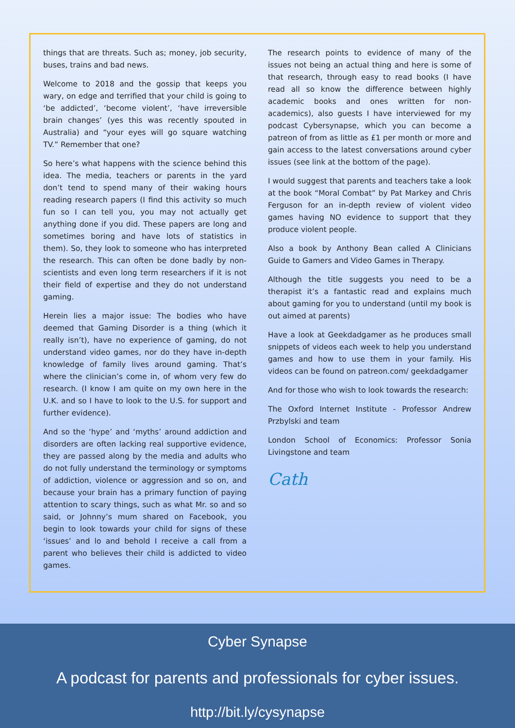things that are threats. Such as; money, job security, buses, trains and bad news.
Welcome to 2018 and the gossip that keeps you wary, on edge and terrified that your child is going to ‘be addicted’, ‘become violent’, ‘have irreversible brain changes’ (yes this was recently spouted in Australia) and “your eyes will go square watching TV.” Remember that one?
So here’s what happens with the science behind this idea. The media, teachers or parents in the yard don’t tend to spend many of their waking hours reading research papers (I find this activity so much fun so I can tell you, you may not actually get anything done if you did. These papers are long and sometimes boring and have lots of statistics in them). So, they look to someone who has interpreted the research. This can often be done badly by non-scientists and even long term researchers if it is not their field of expertise and they do not understand gaming.
Herein lies a major issue: The bodies who have deemed that Gaming Disorder is a thing (which it really isn’t), have no experience of gaming, do not understand video games, nor do they have in-depth knowledge of family lives around gaming. That’s where the clinician’s come in, of whom very few do research. (I know I am quite on my own here in the U.K. and so I have to look to the U.S. for support and further evidence).
And so the ‘hype’ and ‘myths’ around addiction and disorders are often lacking real supportive evidence, they are passed along by the media and adults who do not fully understand the terminology or symptoms of addiction, violence or aggression and so on, and because your brain has a primary function of paying attention to scary things, such as what Mr. so and so said, or Johnny’s mum shared on Facebook, you begin to look towards your child for signs of these ‘issues’ and lo and behold I receive a call from a parent who believes their child is addicted to video games.
The research points to evidence of many of the issues not being an actual thing and here is some of that research, through easy to read books (I have read all so know the difference between highly academic books and ones written for non-academics), also guests I have interviewed for my podcast Cybersynapse, which you can become a patreon of from as little as £1 per month or more and gain access to the latest conversations around cyber issues (see link at the bottom of the page).
I would suggest that parents and teachers take a look at the book “Moral Combat” by Pat Markey and Chris Ferguson for an in-depth review of violent video games having NO evidence to support that they produce violent people.
Also a book by Anthony Bean called A Clinicians Guide to Gamers and Video Games in Therapy.
Although the title suggests you need to be a therapist it’s a fantastic read and explains much about gaming for you to understand (until my book is out aimed at parents)
Have a look at Geekdadgamer as he produces small snippets of videos each week to help you understand games and how to use them in your family. His videos can be found on patreon.com/ geekdadgamer
And for those who wish to look towards the research:
The Oxford Internet Institute - Professor Andrew Przbylski and team
London School of Economics: Professor Sonia Livingstone and team
Cath
Cyber Synapse
A podcast for parents and professionals for cyber issues.
http://bit.ly/cysynapse